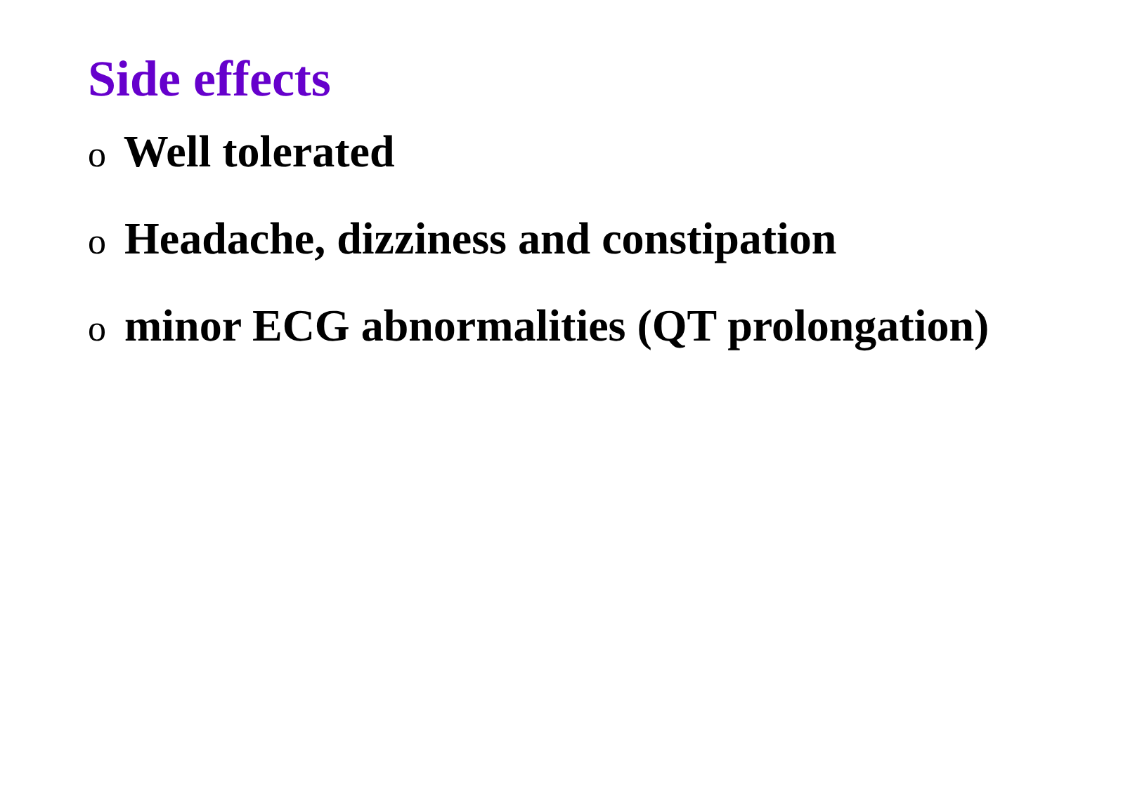Side effects
o Well tolerated
o Headache, dizziness and constipation
o minor ECG abnormalities (QT prolongation)